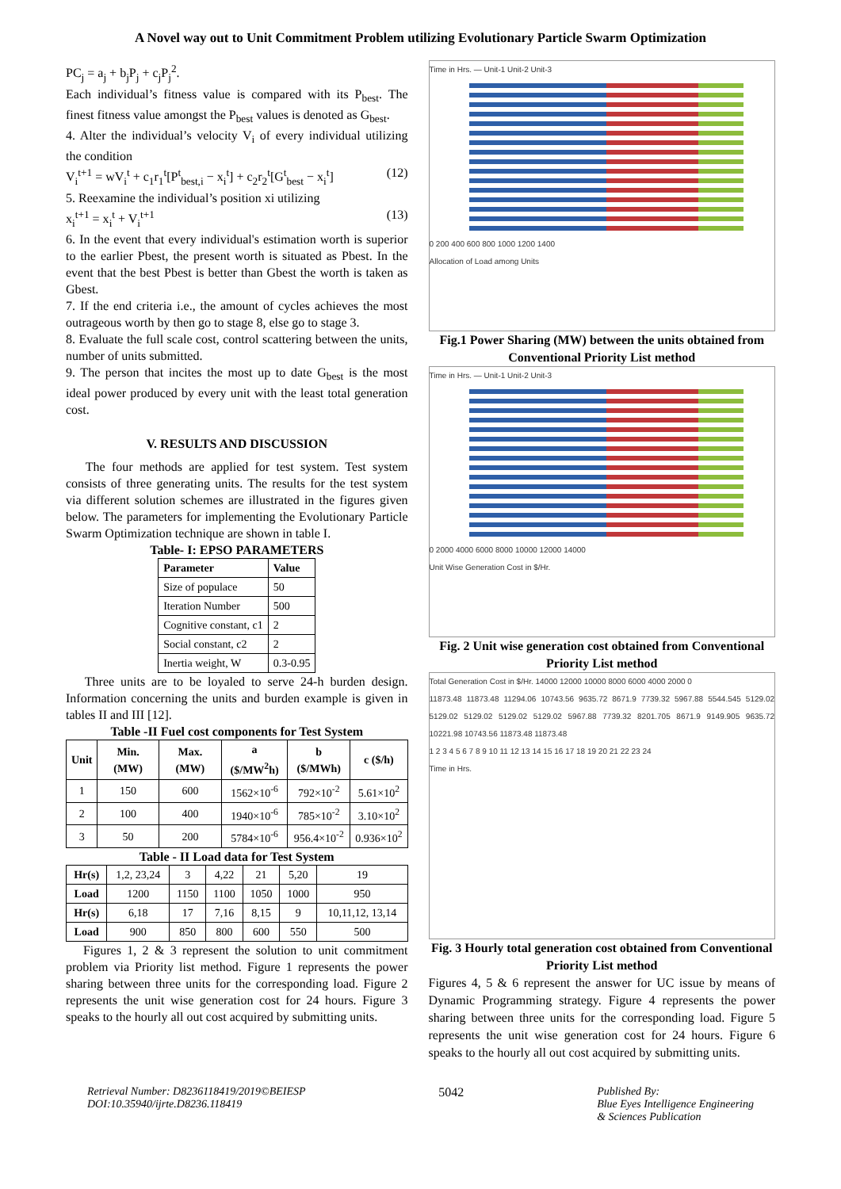A Novel way out to Unit Commitment Problem utilizing Evolutionary Particle Swarm Optimization
PC<sub>j</sub> = a<sub>j</sub> + b<sub>j</sub>P<sub>j</sub> + c<sub>j</sub>P<sub>j</sub><sup>2</sup>.
Each individual’s fitness value is compared with its P<sub>best</sub>. The finest fitness value amongst the P<sub>best</sub> values is denoted as G<sub>best</sub>.
4. Alter the individual’s velocity V<sub>i</sub> of every individual utilizing the condition
V<sub>i</sub><sup>t+1</sup> = wV<sub>i</sub><sup>t</sup> + c<sub>1</sub>r<sub>1</sub><sup>t</sup>[P<sup>t</sup><sub>best,i</sub> − x<sub>i</sub><sup>t</sup>] + c<sub>2</sub>r<sub>2</sub><sup>t</sup>[G<sup>t</sup><sub>best</sub> − x<sub>i</sub><sup>t</sup>] (12)
5. Reexamine the individual’s position xi utilizing
x<sub>i</sub><sup>t+1</sup> = x<sub>i</sub><sup>t</sup> + V<sub>i</sub><sup>t+1</sup> (13)
6. In the event that every individual's estimation worth is superior to the earlier Pbest, the present worth is situated as Pbest. In the event that the best Pbest is better than Gbest the worth is taken as Gbest.
7. If the end criteria i.e., the amount of cycles achieves the most outrageous worth by then go to stage 8, else go to stage 3.
8. Evaluate the full scale cost, control scattering between the units, number of units submitted.
9. The person that incites the most up to date G<sub>best</sub> is the most ideal power produced by every unit with the least total generation cost.
V. RESULTS AND DISCUSSION
The four methods are applied for test system. Test system consists of three generating units. The results for the test system via different solution schemes are illustrated in the figures given below. The parameters for implementing the Evolutionary Particle Swarm Optimization technique are shown in table I.
Table- I: EPSO PARAMETERS
| Parameter | Value |
| --- | --- |
| Size of populace | 50 |
| Iteration Number | 500 |
| Cognitive constant, c1 | 2 |
| Social constant, c2 | 2 |
| Inertia weight, W | 0.3-0.95 |
Three units are to be loyaled to serve 24-h burden design. Information concerning the units and burden example is given in tables II and III [12].
Table -II Fuel cost components for Test System
| Unit | Min. (MW) | Max. (MW) | a ($/MW<sup>2</sup>h) | b ($/MWh) | c ($/h) |
| --- | --- | --- | --- | --- | --- |
| 1 | 150 | 600 | 1562×10<sup>-6</sup> | 792×10<sup>-2</sup> | 5.61×10<sup>2</sup> |
| 2 | 100 | 400 | 1940×10<sup>-6</sup> | 785×10<sup>-2</sup> | 3.10×10<sup>2</sup> |
| 3 | 50 | 200 | 5784×10<sup>-6</sup> | 956.4×10<sup>-2</sup> | 0.936×10<sup>2</sup> |
Table - II Load data for Test System
| Hr(s) | 1,2, 23,24 | 3 | 4,22 | 21 | 5,20 | 19 |
| Load | 1200 | 1150 | 1100 | 1050 | 1000 | 950 |
| Hr(s) | 6,18 | 17 | 7,16 | 8,15 | 9 | 10,11,12, 13,14 |
| Load | 900 | 850 | 800 | 600 | 550 | 500 |
Figures 1, 2 & 3 represent the solution to unit commitment problem via Priority list method. Figure 1 represents the power sharing between three units for the corresponding load. Figure 2 represents the unit wise generation cost for 24 hours. Figure 3 speaks to the hourly all out cost acquired by submitting units.
Time in Hrs. — Unit-1 Unit-2 Unit-3
0 200 400 600 800 1000 1200 1400
Allocation of Load among Units
Fig.1 Power Sharing (MW) between the units obtained from Conventional Priority List method
Time in Hrs. — Unit-1 Unit-2 Unit-3
0 2000 4000 6000 8000 10000 12000 14000
Unit Wise Generation Cost in $/Hr.
Fig. 2 Unit wise generation cost obtained from Conventional Priority List method
Total Generation Cost in $/Hr. 14000 12000 10000 8000 6000 4000 2000 0
11873.48 11873.48 11294.06 10743.56 9635.72 8671.9 7739.32 5967.88 5544.545 5129.02 5129.02 5129.02 5129.02 5129.02 5967.88 7739.32 8201.705 8671.9 9149.905 9635.72 10221.98 10743.56 11873.48 11873.48
1 2 3 4 5 6 7 8 9 10 11 12 13 14 15 16 17 18 19 20 21 22 23 24
Time in Hrs.
Fig. 3 Hourly total generation cost obtained from Conventional Priority List method
Figures 4, 5 & 6 represent the answer for UC issue by means of Dynamic Programming strategy. Figure 4 represents the power sharing between three units for the corresponding load. Figure 5 represents the unit wise generation cost for 24 hours. Figure 6 speaks to the hourly all out cost acquired by submitting units.
Retrieval Number: D8236118419/2019©BEIESP
DOI:10.35940/ijrte.D8236.118419 5042 Published By:
Blue Eyes Intelligence Engineering
& Sciences Publication